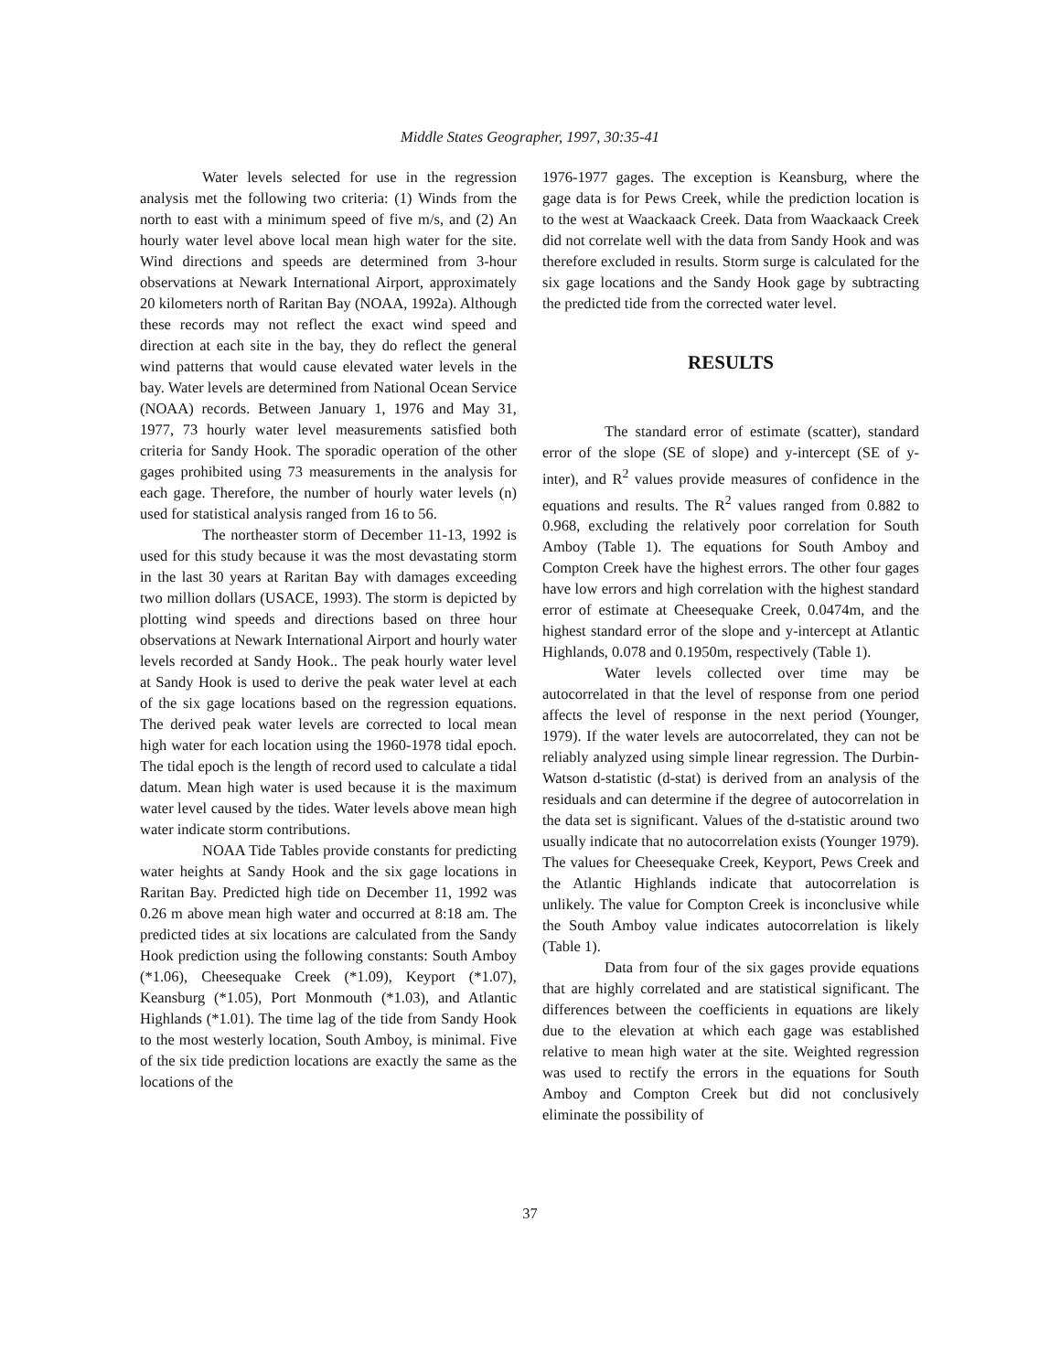Middle States Geographer, 1997, 30:35-41
Water levels selected for use in the regression analysis met the following two criteria: (1) Winds from the north to east with a minimum speed of five m/s, and (2) An hourly water level above local mean high water for the site. Wind directions and speeds are determined from 3-hour observations at Newark International Airport, approximately 20 kilometers north of Raritan Bay (NOAA, 1992a). Although these records may not reflect the exact wind speed and direction at each site in the bay, they do reflect the general wind patterns that would cause elevated water levels in the bay. Water levels are determined from National Ocean Service (NOAA) records. Between January 1, 1976 and May 31, 1977, 73 hourly water level measurements satisfied both criteria for Sandy Hook. The sporadic operation of the other gages prohibited using 73 measurements in the analysis for each gage. Therefore, the number of hourly water levels (n) used for statistical analysis ranged from 16 to 56.
The northeaster storm of December 11-13, 1992 is used for this study because it was the most devastating storm in the last 30 years at Raritan Bay with damages exceeding two million dollars (USACE, 1993). The storm is depicted by plotting wind speeds and directions based on three hour observations at Newark International Airport and hourly water levels recorded at Sandy Hook.. The peak hourly water level at Sandy Hook is used to derive the peak water level at each of the six gage locations based on the regression equations. The derived peak water levels are corrected to local mean high water for each location using the 1960-1978 tidal epoch. The tidal epoch is the length of record used to calculate a tidal datum. Mean high water is used because it is the maximum water level caused by the tides. Water levels above mean high water indicate storm contributions.
NOAA Tide Tables provide constants for predicting water heights at Sandy Hook and the six gage locations in Raritan Bay. Predicted high tide on December 11, 1992 was 0.26 m above mean high water and occurred at 8:18 am. The predicted tides at six locations are calculated from the Sandy Hook prediction using the following constants: South Amboy (*1.06), Cheesequake Creek (*1.09), Keyport (*1.07), Keansburg (*1.05), Port Monmouth (*1.03), and Atlantic Highlands (*1.01). The time lag of the tide from Sandy Hook to the most westerly location, South Amboy, is minimal. Five of the six tide prediction locations are exactly the same as the locations of the
1976-1977 gages. The exception is Keansburg, where the gage data is for Pews Creek, while the prediction location is to the west at Waackaack Creek. Data from Waackaack Creek did not correlate well with the data from Sandy Hook and was therefore excluded in results. Storm surge is calculated for the six gage locations and the Sandy Hook gage by subtracting the predicted tide from the corrected water level.
RESULTS
The standard error of estimate (scatter), standard error of the slope (SE of slope) and y-intercept (SE of y-inter), and R<sup>2</sup> values provide measures of confidence in the equations and results. The R<sup>2</sup> values ranged from 0.882 to 0.968, excluding the relatively poor correlation for South Amboy (Table 1). The equations for South Amboy and Compton Creek have the highest errors. The other four gages have low errors and high correlation with the highest standard error of estimate at Cheesequake Creek, 0.0474m, and the highest standard error of the slope and y-intercept at Atlantic Highlands, 0.078 and 0.1950m, respectively (Table 1).
Water levels collected over time may be autocorrelated in that the level of response from one period affects the level of response in the next period (Younger, 1979). If the water levels are autocorrelated, they can not be reliably analyzed using simple linear regression. The Durbin-Watson d-statistic (d-stat) is derived from an analysis of the residuals and can determine if the degree of autocorrelation in the data set is significant. Values of the d-statistic around two usually indicate that no autocorrelation exists (Younger 1979). The values for Cheesequake Creek, Keyport, Pews Creek and the Atlantic Highlands indicate that autocorrelation is unlikely. The value for Compton Creek is inconclusive while the South Amboy value indicates autocorrelation is likely (Table 1).
Data from four of the six gages provide equations that are highly correlated and are statistical significant. The differences between the coefficients in equations are likely due to the elevation at which each gage was established relative to mean high water at the site. Weighted regression was used to rectify the errors in the equations for South Amboy and Compton Creek but did not conclusively eliminate the possibility of
37